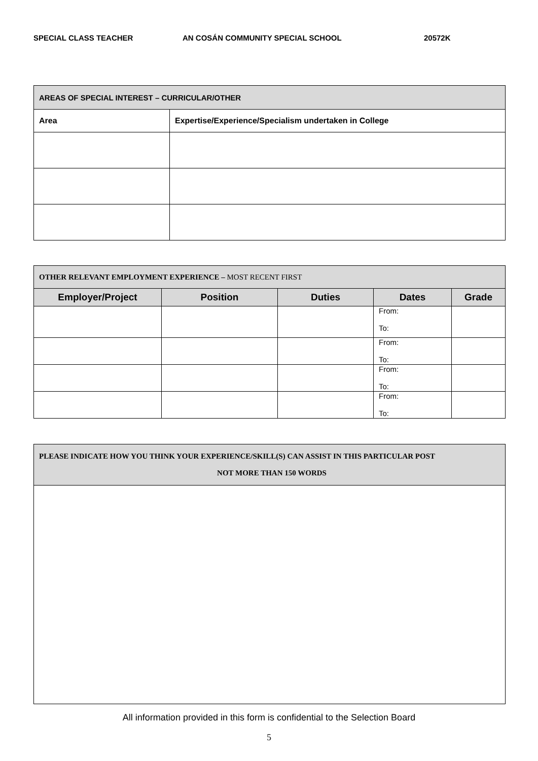SPECIAL CLASS TEACHER AN COSÁN COMMUNITY SPECIAL SCHOOL 20572K
| AREAS OF SPECIAL INTEREST – CURRICULAR/OTHER | |
| Area | Expertise/Experience/Specialism undertaken in College |
| OTHER RELEVANT EMPLOYMENT EXPERIENCE – MOST RECENT FIRST | | | | |
| Employer/Project | Position | Duties | Dates | Grade |
| | | | From: To: | |
| | | | From: To: | |
| | | | From: To: | |
| | | | From: To: | |
| PLEASE INDICATE HOW YOU THINK YOUR EXPERIENCE/SKILL(S) CAN ASSIST IN THIS PARTICULAR POST NOT MORE THAN 150 WORDS |
All information provided in this form is confidential to the Selection Board
5